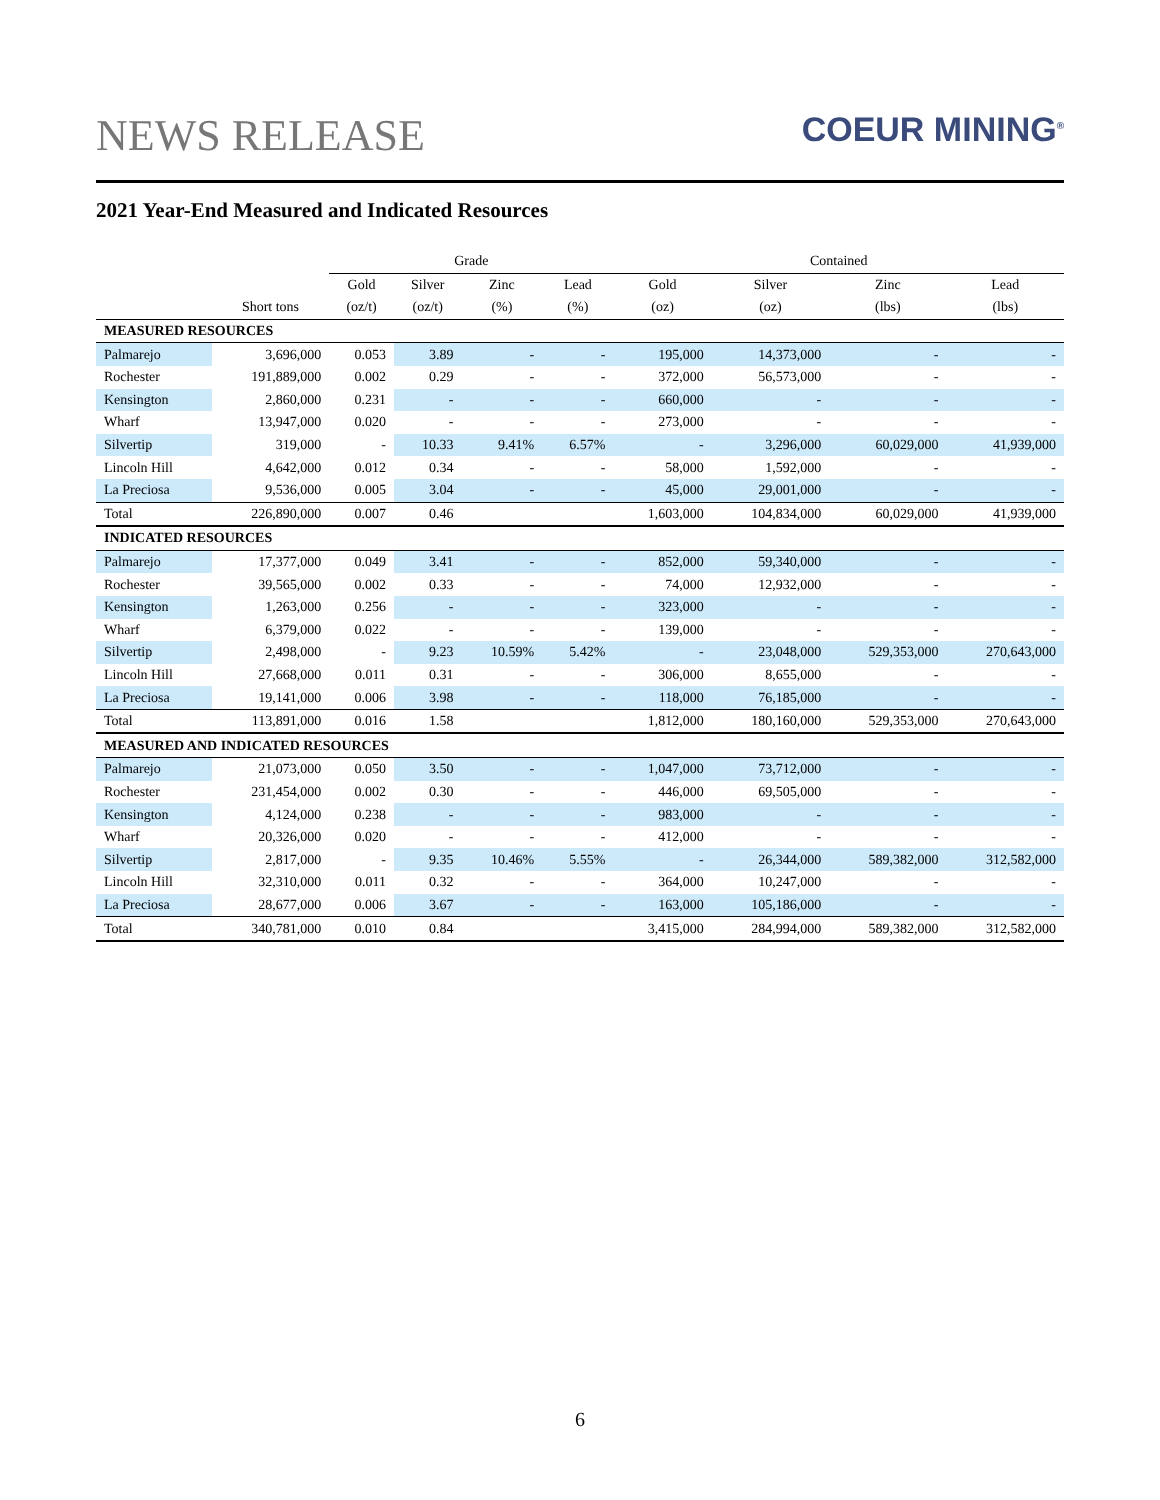NEWS RELEASE COEUR MINING<sup>®</sup>
2021 Year-End Measured and Indicated Resources
| | | Grade | | | | Contained | | | |
| --- | --- | --- | --- | --- | --- | --- | --- | --- | --- |
| | | Gold | Silver | Zinc | Lead | Gold | Silver | Zinc | Lead |
| | Short tons | (oz/t) | (oz/t) | (%) | (%) | (oz) | (oz) | (lbs) | (lbs) |
| MEASURED RESOURCES | | | | | | | | | |
| Palmarejo | 3,696,000 | 0.053 | 3.89 | - | - | 195,000 | 14,373,000 | - | - |
| Rochester | 191,889,000 | 0.002 | 0.29 | - | - | 372,000 | 56,573,000 | - | - |
| Kensington | 2,860,000 | 0.231 | - | - | - | 660,000 | - | - | - |
| Wharf | 13,947,000 | 0.020 | - | - | - | 273,000 | - | - | - |
| Silvertip | 319,000 | - | 10.33 | 9.41% | 6.57% | - | 3,296,000 | 60,029,000 | 41,939,000 |
| Lincoln Hill | 4,642,000 | 0.012 | 0.34 | - | - | 58,000 | 1,592,000 | - | - |
| La Preciosa | 9,536,000 | 0.005 | 3.04 | - | - | 45,000 | 29,001,000 | - | - |
| Total | 226,890,000 | 0.007 | 0.46 | | | 1,603,000 | 104,834,000 | 60,029,000 | 41,939,000 |
| INDICATED RESOURCES | | | | | | | | | |
| Palmarejo | 17,377,000 | 0.049 | 3.41 | - | - | 852,000 | 59,340,000 | - | - |
| Rochester | 39,565,000 | 0.002 | 0.33 | - | - | 74,000 | 12,932,000 | - | - |
| Kensington | 1,263,000 | 0.256 | - | - | - | 323,000 | - | - | - |
| Wharf | 6,379,000 | 0.022 | - | - | - | 139,000 | - | - | - |
| Silvertip | 2,498,000 | - | 9.23 | 10.59% | 5.42% | - | 23,048,000 | 529,353,000 | 270,643,000 |
| Lincoln Hill | 27,668,000 | 0.011 | 0.31 | - | - | 306,000 | 8,655,000 | - | - |
| La Preciosa | 19,141,000 | 0.006 | 3.98 | - | - | 118,000 | 76,185,000 | - | - |
| Total | 113,891,000 | 0.016 | 1.58 | | | 1,812,000 | 180,160,000 | 529,353,000 | 270,643,000 |
| MEASURED AND INDICATED RESOURCES | | | | | | | | | |
| Palmarejo | 21,073,000 | 0.050 | 3.50 | - | - | 1,047,000 | 73,712,000 | - | - |
| Rochester | 231,454,000 | 0.002 | 0.30 | - | - | 446,000 | 69,505,000 | - | - |
| Kensington | 4,124,000 | 0.238 | - | - | - | 983,000 | - | - | - |
| Wharf | 20,326,000 | 0.020 | - | - | - | 412,000 | - | - | - |
| Silvertip | 2,817,000 | - | 9.35 | 10.46% | 5.55% | - | 26,344,000 | 589,382,000 | 312,582,000 |
| Lincoln Hill | 32,310,000 | 0.011 | 0.32 | - | - | 364,000 | 10,247,000 | - | - |
| La Preciosa | 28,677,000 | 0.006 | 3.67 | - | - | 163,000 | 105,186,000 | - | - |
| Total | 340,781,000 | 0.010 | 0.84 | | | 3,415,000 | 284,994,000 | 589,382,000 | 312,582,000 |
6